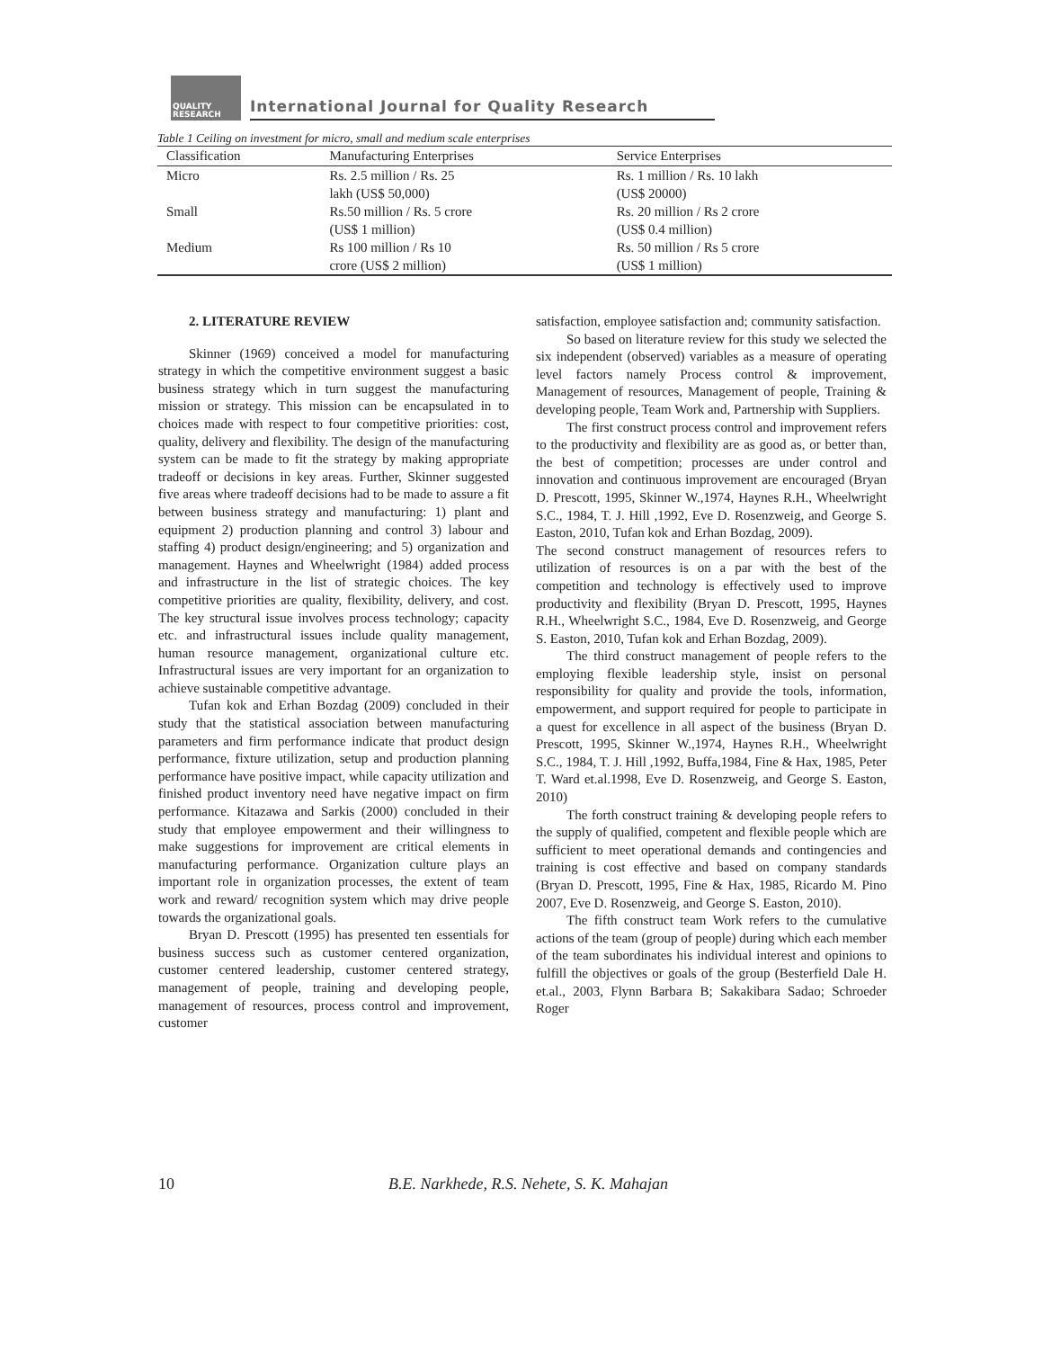QUALITY
RESEARCH
International Journal for Quality Research
Table 1 Ceiling on investment for micro, small and medium scale enterprises
| Classification | Manufacturing Enterprises | Service Enterprises |
| --- | --- | --- |
| Micro | Rs. 2.5 million / Rs. 25 lakh (US$ 50,000) | Rs. 1 million / Rs. 10 lakh (US$ 20000) |
| Small | Rs.50 million / Rs. 5 crore (US$ 1 million) | Rs. 20 million / Rs 2 crore (US$ 0.4 million) |
| Medium | Rs 100 million / Rs 10 crore (US$ 2 million) | Rs. 50 million / Rs 5 crore (US$ 1 million) |
2. LITERATURE REVIEW
Skinner (1969) conceived a model for manufacturing strategy in which the competitive environment suggest a basic business strategy which in turn suggest the manufacturing mission or strategy. This mission can be encapsulated in to choices made with respect to four competitive priorities: cost, quality, delivery and flexibility. The design of the manufacturing system can be made to fit the strategy by making appropriate tradeoff or decisions in key areas. Further, Skinner suggested five areas where tradeoff decisions had to be made to assure a fit between business strategy and manufacturing: 1) plant and equipment 2) production planning and control 3) labour and staffing 4) product design/engineering; and 5) organization and management. Haynes and Wheelwright (1984) added process and infrastructure in the list of strategic choices. The key competitive priorities are quality, flexibility, delivery, and cost. The key structural issue involves process technology; capacity etc. and infrastructural issues include quality management, human resource management, organizational culture etc. Infrastructural issues are very important for an organization to achieve sustainable competitive advantage.
Tufan kok and Erhan Bozdag (2009) concluded in their study that the statistical association between manufacturing parameters and firm performance indicate that product design performance, fixture utilization, setup and production planning performance have positive impact, while capacity utilization and finished product inventory need have negative impact on firm performance. Kitazawa and Sarkis (2000) concluded in their study that employee empowerment and their willingness to make suggestions for improvement are critical elements in manufacturing performance. Organization culture plays an important role in organization processes, the extent of team work and reward/ recognition system which may drive people towards the organizational goals.
Bryan D. Prescott (1995) has presented ten essentials for business success such as customer centered organization, customer centered leadership, customer centered strategy, management of people, training and developing people, management of resources, process control and improvement, customer
satisfaction, employee satisfaction and; community satisfaction.
So based on literature review for this study we selected the six independent (observed) variables as a measure of operating level factors namely Process control & improvement, Management of resources, Management of people, Training & developing people, Team Work and, Partnership with Suppliers.
The first construct process control and improvement refers to the productivity and flexibility are as good as, or better than, the best of competition; processes are under control and innovation and continuous improvement are encouraged (Bryan D. Prescott, 1995, Skinner W.,1974, Haynes R.H., Wheelwright S.C., 1984, T. J. Hill ,1992, Eve D. Rosenzweig, and George S. Easton, 2010, Tufan kok and Erhan Bozdag, 2009).
The second construct management of resources refers to utilization of resources is on a par with the best of the competition and technology is effectively used to improve productivity and flexibility (Bryan D. Prescott, 1995, Haynes R.H., Wheelwright S.C., 1984, Eve D. Rosenzweig, and George S. Easton, 2010, Tufan kok and Erhan Bozdag, 2009).
The third construct management of people refers to the employing flexible leadership style, insist on personal responsibility for quality and provide the tools, information, empowerment, and support required for people to participate in a quest for excellence in all aspect of the business (Bryan D. Prescott, 1995, Skinner W.,1974, Haynes R.H., Wheelwright S.C., 1984, T. J. Hill ,1992, Buffa,1984, Fine & Hax, 1985, Peter T. Ward et.al.1998, Eve D. Rosenzweig, and George S. Easton, 2010)
The forth construct training & developing people refers to the supply of qualified, competent and flexible people which are sufficient to meet operational demands and contingencies and training is cost effective and based on company standards (Bryan D. Prescott, 1995, Fine & Hax, 1985, Ricardo M. Pino 2007, Eve D. Rosenzweig, and George S. Easton, 2010).
The fifth construct team Work refers to the cumulative actions of the team (group of people) during which each member of the team subordinates his individual interest and opinions to fulfill the objectives or goals of the group (Besterfield Dale H. et.al., 2003, Flynn Barbara B; Sakakibara Sadao; Schroeder Roger
10 B.E. Narkhede, R.S. Nehete, S. K. Mahajan